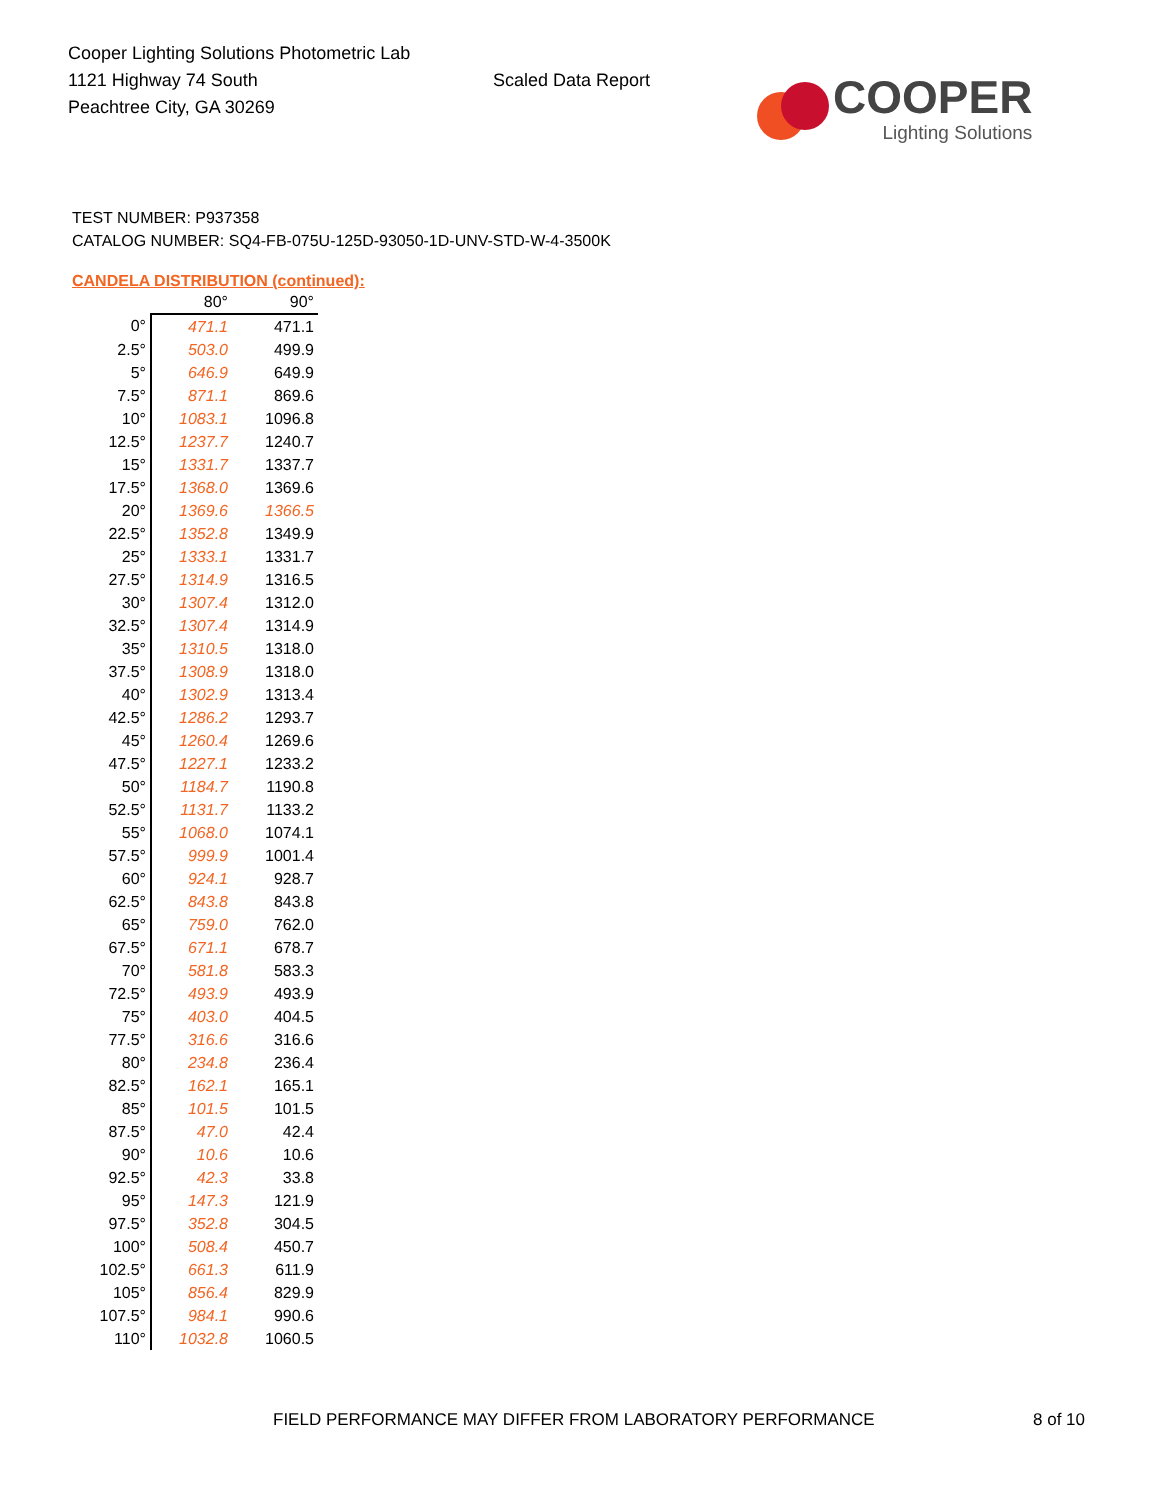Cooper Lighting Solutions Photometric Lab
1121 Highway 74 South
Peachtree City, GA 30269
Scaled Data Report
COOPER
Lighting Solutions
TEST NUMBER: P937358
CATALOG NUMBER: SQ4-FB-075U-125D-93050-1D-UNV-STD-W-4-3500K
CANDELA DISTRIBUTION (continued):
| | 80° | 90° |
| --- | --- | --- |
| 0° | 471.1 | 471.1 |
| 2.5° | 503.0 | 499.9 |
| 5° | 646.9 | 649.9 |
| 7.5° | 871.1 | 869.6 |
| 10° | 1083.1 | 1096.8 |
| 12.5° | 1237.7 | 1240.7 |
| 15° | 1331.7 | 1337.7 |
| 17.5° | 1368.0 | 1369.6 |
| 20° | 1369.6 | 1366.5 |
| 22.5° | 1352.8 | 1349.9 |
| 25° | 1333.1 | 1331.7 |
| 27.5° | 1314.9 | 1316.5 |
| 30° | 1307.4 | 1312.0 |
| 32.5° | 1307.4 | 1314.9 |
| 35° | 1310.5 | 1318.0 |
| 37.5° | 1308.9 | 1318.0 |
| 40° | 1302.9 | 1313.4 |
| 42.5° | 1286.2 | 1293.7 |
| 45° | 1260.4 | 1269.6 |
| 47.5° | 1227.1 | 1233.2 |
| 50° | 1184.7 | 1190.8 |
| 52.5° | 1131.7 | 1133.2 |
| 55° | 1068.0 | 1074.1 |
| 57.5° | 999.9 | 1001.4 |
| 60° | 924.1 | 928.7 |
| 62.5° | 843.8 | 843.8 |
| 65° | 759.0 | 762.0 |
| 67.5° | 671.1 | 678.7 |
| 70° | 581.8 | 583.3 |
| 72.5° | 493.9 | 493.9 |
| 75° | 403.0 | 404.5 |
| 77.5° | 316.6 | 316.6 |
| 80° | 234.8 | 236.4 |
| 82.5° | 162.1 | 165.1 |
| 85° | 101.5 | 101.5 |
| 87.5° | 47.0 | 42.4 |
| 90° | 10.6 | 10.6 |
| 92.5° | 42.3 | 33.8 |
| 95° | 147.3 | 121.9 |
| 97.5° | 352.8 | 304.5 |
| 100° | 508.4 | 450.7 |
| 102.5° | 661.3 | 611.9 |
| 105° | 856.4 | 829.9 |
| 107.5° | 984.1 | 990.6 |
| 110° | 1032.8 | 1060.5 |
FIELD PERFORMANCE MAY DIFFER FROM LABORATORY PERFORMANCE 8 of 10